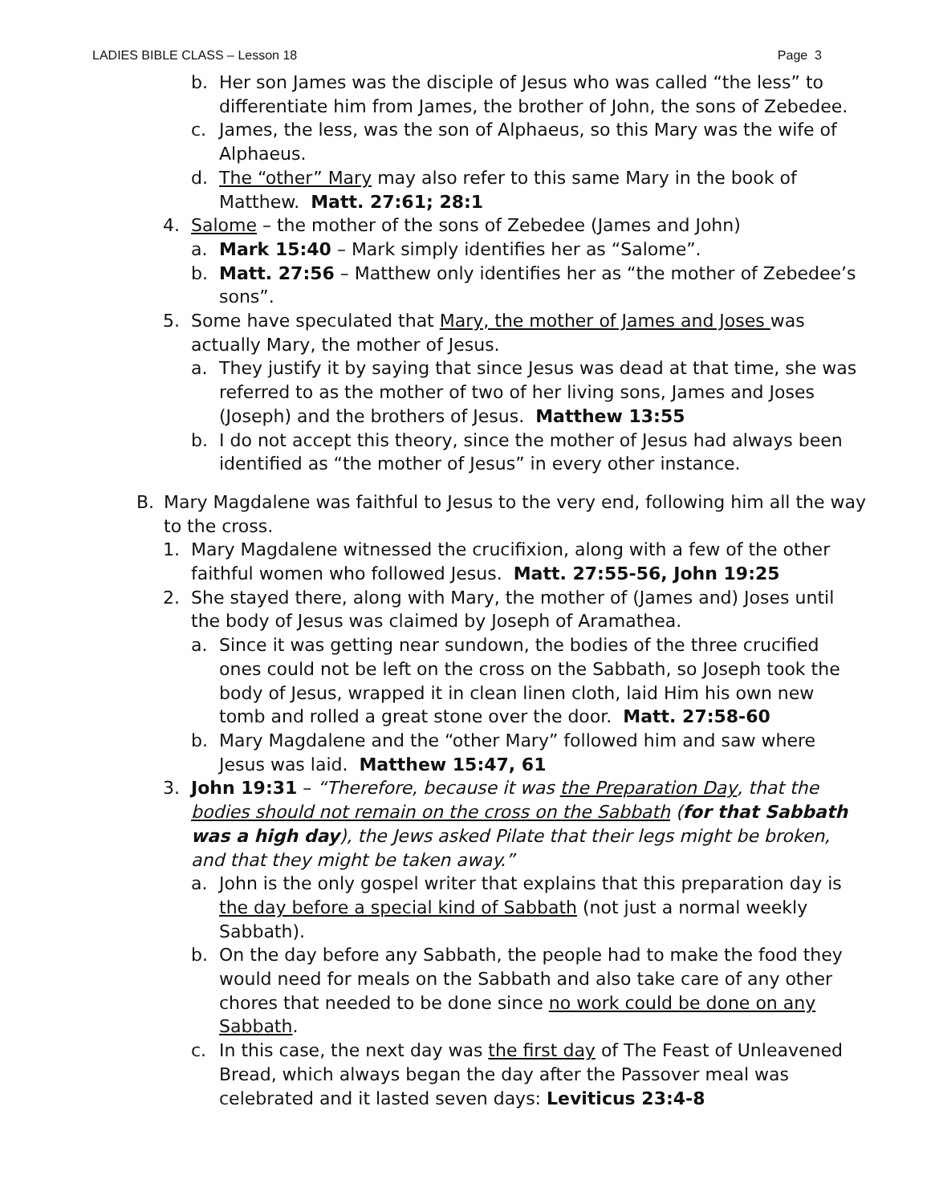LADIES BIBLE CLASS – Lesson 18 Page 3
b. Her son James was the disciple of Jesus who was called “the less” to differentiate him from James, the brother of John, the sons of Zebedee.
c. James, the less, was the son of Alphaeus, so this Mary was the wife of Alphaeus.
d. The “other” Mary may also refer to this same Mary in the book of Matthew. Matt. 27:61; 28:1
4. Salome – the mother of the sons of Zebedee (James and John)
a. Mark 15:40 – Mark simply identifies her as “Salome”.
b. Matt. 27:56 – Matthew only identifies her as “the mother of Zebedee’s sons”.
5. Some have speculated that Mary, the mother of James and Joses was actually Mary, the mother of Jesus.
a. They justify it by saying that since Jesus was dead at that time, she was referred to as the mother of two of her living sons, James and Joses (Joseph) and the brothers of Jesus. Matthew 13:55
b. I do not accept this theory, since the mother of Jesus had always been identified as “the mother of Jesus” in every other instance.
B. Mary Magdalene was faithful to Jesus to the very end, following him all the way to the cross.
1. Mary Magdalene witnessed the crucifixion, along with a few of the other faithful women who followed Jesus. Matt. 27:55-56, John 19:25
2. She stayed there, along with Mary, the mother of (James and) Joses until the body of Jesus was claimed by Joseph of Aramathea.
a. Since it was getting near sundown, the bodies of the three crucified ones could not be left on the cross on the Sabbath, so Joseph took the body of Jesus, wrapped it in clean linen cloth, laid Him his own new tomb and rolled a great stone over the door. Matt. 27:58-60
b. Mary Magdalene and the “other Mary” followed him and saw where Jesus was laid. Matthew 15:47, 61
3. John 19:31 – “Therefore, because it was the Preparation Day, that the bodies should not remain on the cross on the Sabbath (for that Sabbath was a high day), the Jews asked Pilate that their legs might be broken, and that they might be taken away.”
a. John is the only gospel writer that explains that this preparation day is the day before a special kind of Sabbath (not just a normal weekly Sabbath).
b. On the day before any Sabbath, the people had to make the food they would need for meals on the Sabbath and also take care of any other chores that needed to be done since no work could be done on any Sabbath.
c. In this case, the next day was the first day of The Feast of Unleavened Bread, which always began the day after the Passover meal was celebrated and it lasted seven days: Leviticus 23:4-8